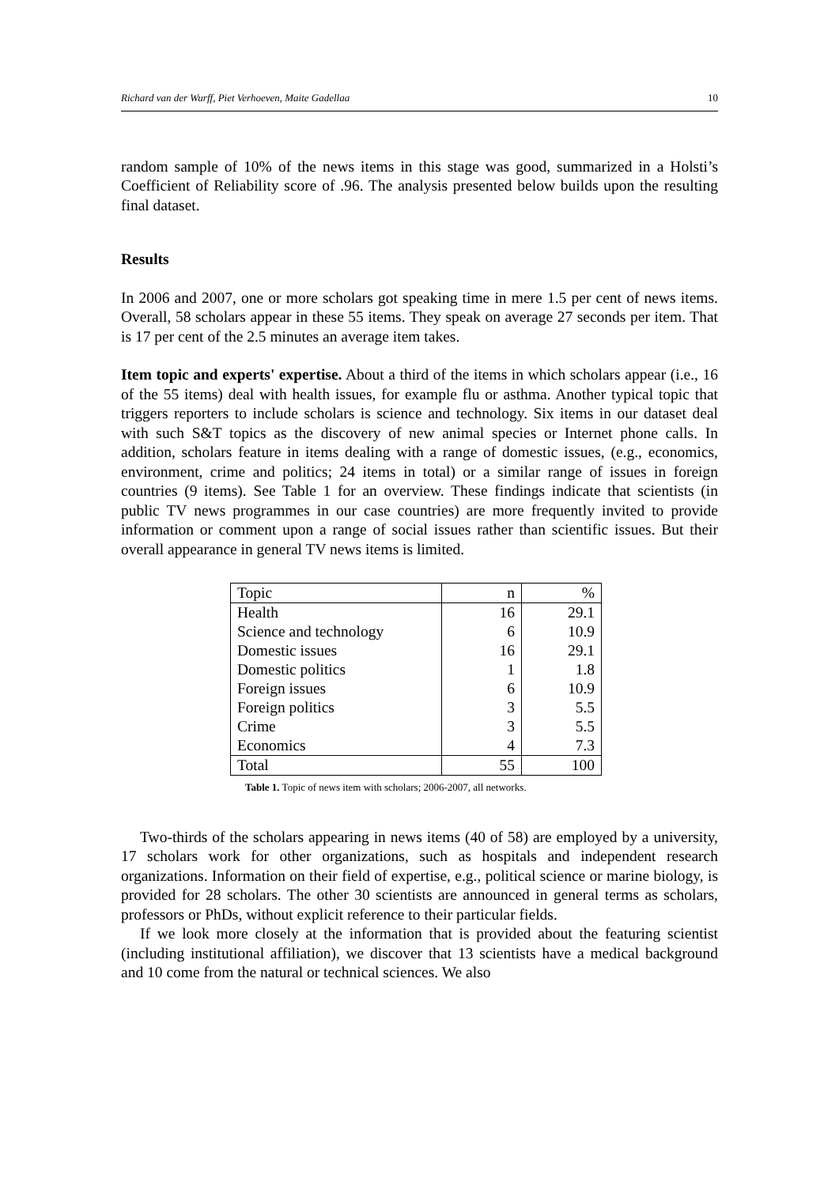Richard van der Wurff, Piet Verhoeven, Maite Gadellaa 10
random sample of 10% of the news items in this stage was good, summarized in a Holsti’s Coefficient of Reliability score of .96. The analysis presented below builds upon the resulting final dataset.
Results
In 2006 and 2007, one or more scholars got speaking time in mere 1.5 per cent of news items. Overall, 58 scholars appear in these 55 items. They speak on average 27 seconds per item. That is 17 per cent of the 2.5 minutes an average item takes.
Item topic and experts' expertise. About a third of the items in which scholars appear (i.e., 16 of the 55 items) deal with health issues, for example flu or asthma. Another typical topic that triggers reporters to include scholars is science and technology. Six items in our dataset deal with such S&T topics as the discovery of new animal species or Internet phone calls. In addition, scholars feature in items dealing with a range of domestic issues, (e.g., economics, environment, crime and politics; 24 items in total) or a similar range of issues in foreign countries (9 items). See Table 1 for an overview. These findings indicate that scientists (in public TV news programmes in our case countries) are more frequently invited to provide information or comment upon a range of social issues rather than scientific issues. But their overall appearance in general TV news items is limited.
| Topic | n | % |
| Health | 16 | 29.1 |
| Science and technology | 6 | 10.9 |
| Domestic issues | 16 | 29.1 |
| Domestic politics | 1 | 1.8 |
| Foreign issues | 6 | 10.9 |
| Foreign politics | 3 | 5.5 |
| Crime | 3 | 5.5 |
| Economics | 4 | 7.3 |
| Total | 55 | 100 |
Table 1. Topic of news item with scholars; 2006-2007, all networks.
Two-thirds of the scholars appearing in news items (40 of 58) are employed by a university, 17 scholars work for other organizations, such as hospitals and independent research organizations. Information on their field of expertise, e.g., political science or marine biology, is provided for 28 scholars. The other 30 scientists are announced in general terms as scholars, professors or PhDs, without explicit reference to their particular fields.
If we look more closely at the information that is provided about the featuring scientist (including institutional affiliation), we discover that 13 scientists have a medical background and 10 come from the natural or technical sciences. We also